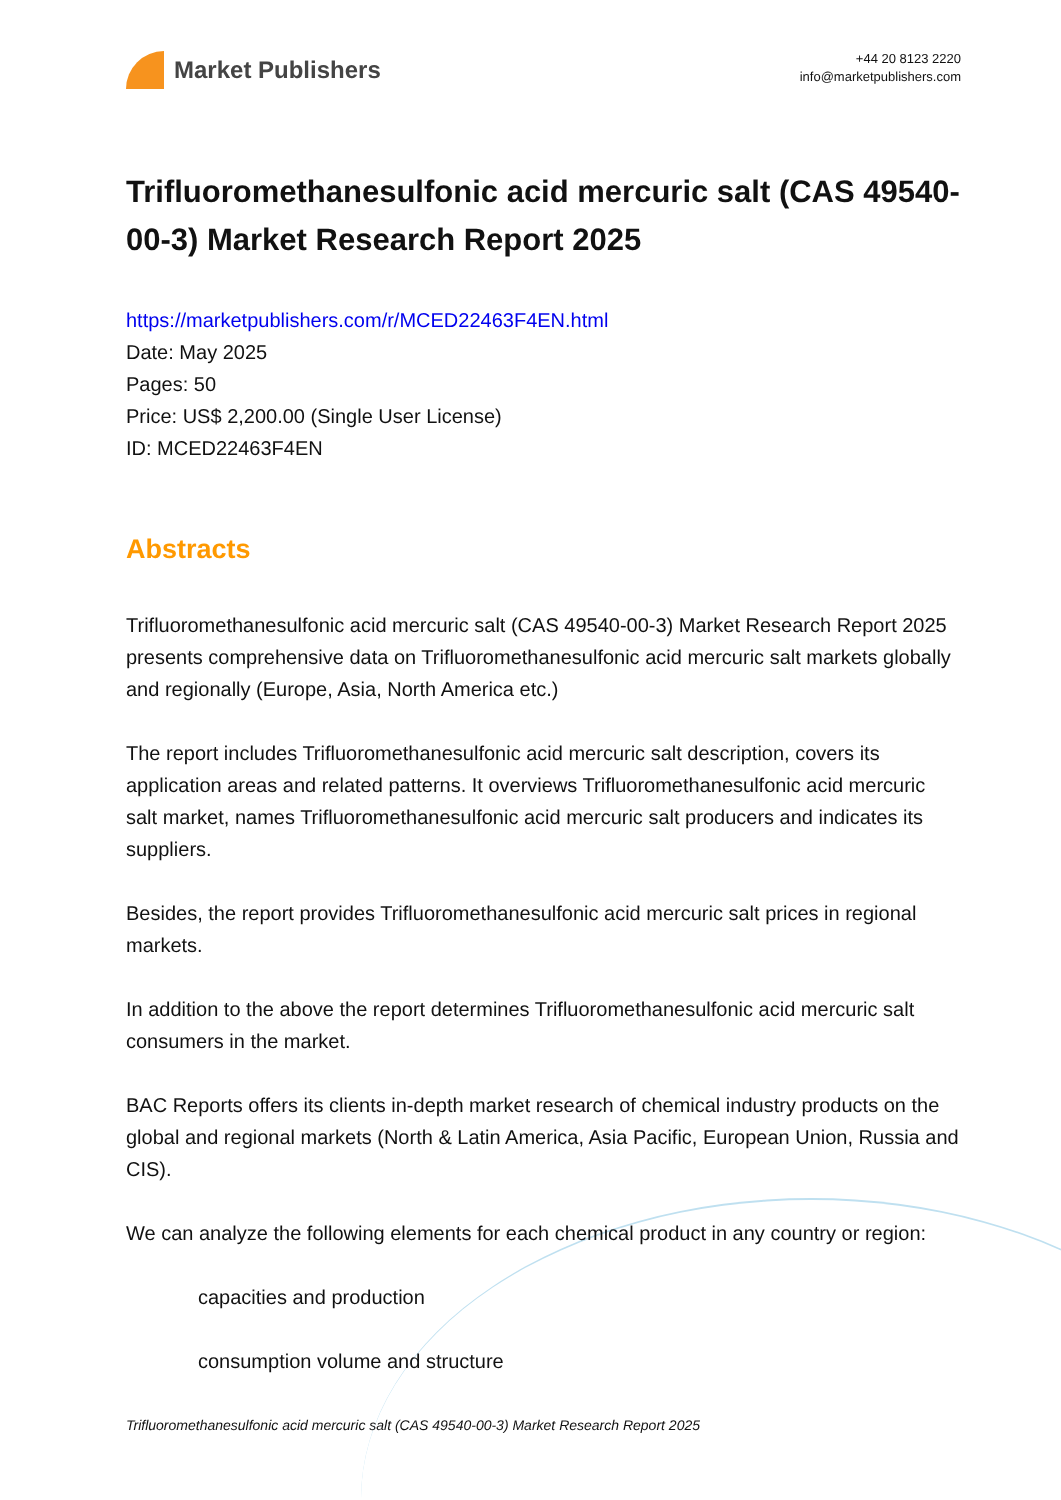Market Publishers
+44 20 8123 2220
info@marketpublishers.com
Trifluoromethanesulfonic acid mercuric salt (CAS 49540-00-3) Market Research Report 2025
https://marketpublishers.com/r/MCED22463F4EN.html
Date: May 2025
Pages: 50
Price: US$ 2,200.00 (Single User License)
ID: MCED22463F4EN
Abstracts
Trifluoromethanesulfonic acid mercuric salt (CAS 49540-00-3) Market Research Report 2025 presents comprehensive data on Trifluoromethanesulfonic acid mercuric salt markets globally and regionally (Europe, Asia, North America etc.)
The report includes Trifluoromethanesulfonic acid mercuric salt description, covers its application areas and related patterns. It overviews Trifluoromethanesulfonic acid mercuric salt market, names Trifluoromethanesulfonic acid mercuric salt producers and indicates its suppliers.
Besides, the report provides Trifluoromethanesulfonic acid mercuric salt prices in regional markets.
In addition to the above the report determines Trifluoromethanesulfonic acid mercuric salt consumers in the market.
BAC Reports offers its clients in-depth market research of chemical industry products on the global and regional markets (North & Latin America, Asia Pacific, European Union, Russia and CIS).
We can analyze the following elements for each chemical product in any country or region:
capacities and production
consumption volume and structure
Trifluoromethanesulfonic acid mercuric salt (CAS 49540-00-3) Market Research Report 2025